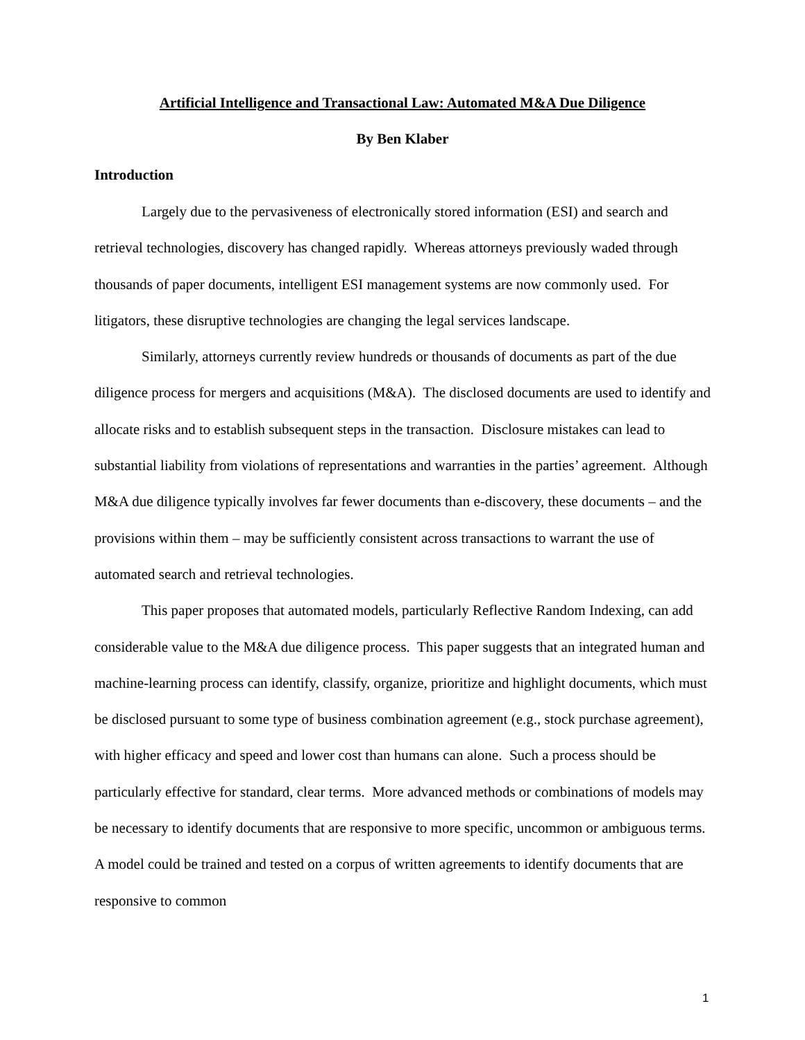Artificial Intelligence and Transactional Law: Automated M&A Due Diligence
By Ben Klaber
Introduction
Largely due to the pervasiveness of electronically stored information (ESI) and search and retrieval technologies, discovery has changed rapidly. Whereas attorneys previously waded through thousands of paper documents, intelligent ESI management systems are now commonly used. For litigators, these disruptive technologies are changing the legal services landscape.
Similarly, attorneys currently review hundreds or thousands of documents as part of the due diligence process for mergers and acquisitions (M&A). The disclosed documents are used to identify and allocate risks and to establish subsequent steps in the transaction. Disclosure mistakes can lead to substantial liability from violations of representations and warranties in the parties’ agreement. Although M&A due diligence typically involves far fewer documents than e-discovery, these documents – and the provisions within them – may be sufficiently consistent across transactions to warrant the use of automated search and retrieval technologies.
This paper proposes that automated models, particularly Reflective Random Indexing, can add considerable value to the M&A due diligence process. This paper suggests that an integrated human and machine-learning process can identify, classify, organize, prioritize and highlight documents, which must be disclosed pursuant to some type of business combination agreement (e.g., stock purchase agreement), with higher efficacy and speed and lower cost than humans can alone. Such a process should be particularly effective for standard, clear terms. More advanced methods or combinations of models may be necessary to identify documents that are responsive to more specific, uncommon or ambiguous terms. A model could be trained and tested on a corpus of written agreements to identify documents that are responsive to common
1